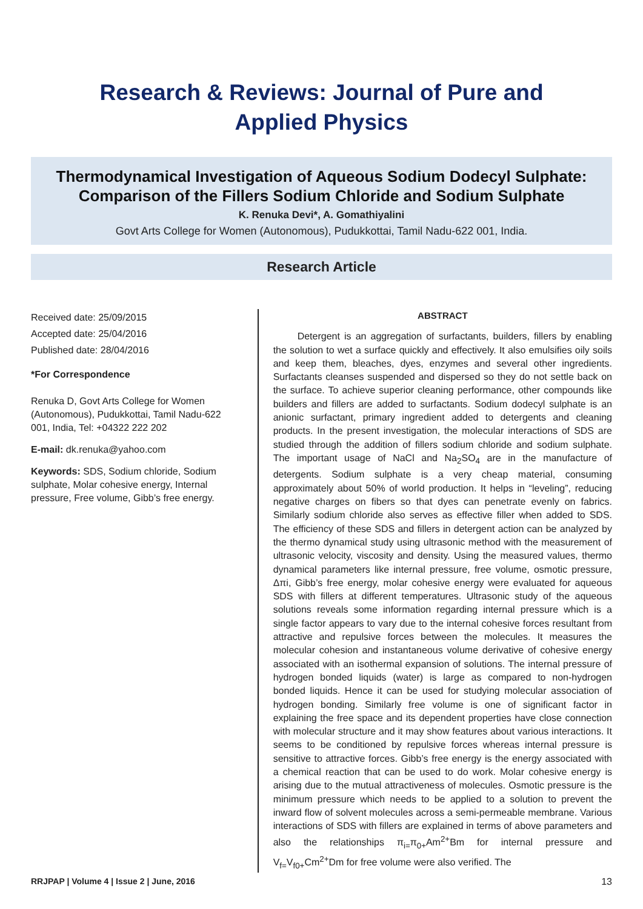Research & Reviews: Journal of Pure and
Applied Physics
Thermodynamical Investigation of Aqueous Sodium Dodecyl Sulphate: Comparison of the Fillers Sodium Chloride and Sodium Sulphate
K. Renuka Devi*, A. Gomathiyalini
Govt Arts College for Women (Autonomous), Pudukkottai, Tamil Nadu-622 001, India.
Research Article
Received date: 25/09/2015
Accepted date: 25/04/2016
Published date: 28/04/2016
*For Correspondence
Renuka D, Govt Arts College for Women (Autonomous), Pudukkottai, Tamil Nadu-622 001, India, Tel: +04322 222 202
E-mail: dk.renuka@yahoo.com
Keywords: SDS, Sodium chloride, Sodium sulphate, Molar cohesive energy, Internal pressure, Free volume, Gibb’s free energy.
ABSTRACT
Detergent is an aggregation of surfactants, builders, fillers by enabling the solution to wet a surface quickly and effectively. It also emulsifies oily soils and keep them, bleaches, dyes, enzymes and several other ingredients. Surfactants cleanses suspended and dispersed so they do not settle back on the surface. To achieve superior cleaning performance, other compounds like builders and fillers are added to surfactants. Sodium dodecyl sulphate is an anionic surfactant, primary ingredient added to detergents and cleaning products. In the present investigation, the molecular interactions of SDS are studied through the addition of fillers sodium chloride and sodium sulphate. The important usage of NaCl and Na<sub>2</sub>SO<sub>4</sub> are in the manufacture of detergents. Sodium sulphate is a very cheap material, consuming approximately about 50% of world production. It helps in “leveling”, reducing negative charges on fibers so that dyes can penetrate evenly on fabrics. Similarly sodium chloride also serves as effective filler when added to SDS. The efficiency of these SDS and fillers in detergent action can be analyzed by the thermo dynamical study using ultrasonic method with the measurement of ultrasonic velocity, viscosity and density. Using the measured values, thermo dynamical parameters like internal pressure, free volume, osmotic pressure, Δπi, Gibb’s free energy, molar cohesive energy were evaluated for aqueous SDS with fillers at different temperatures. Ultrasonic study of the aqueous solutions reveals some information regarding internal pressure which is a single factor appears to vary due to the internal cohesive forces resultant from attractive and repulsive forces between the molecules. It measures the molecular cohesion and instantaneous volume derivative of cohesive energy associated with an isothermal expansion of solutions. The internal pressure of hydrogen bonded liquids (water) is large as compared to non-hydrogen bonded liquids. Hence it can be used for studying molecular association of hydrogen bonding. Similarly free volume is one of significant factor in explaining the free space and its dependent properties have close connection with molecular structure and it may show features about various interactions. It seems to be conditioned by repulsive forces whereas internal pressure is sensitive to attractive forces. Gibb’s free energy is the energy associated with a chemical reaction that can be used to do work. Molar cohesive energy is arising due to the mutual attractiveness of molecules. Osmotic pressure is the minimum pressure which needs to be applied to a solution to prevent the inward flow of solvent molecules across a semi-permeable membrane. Various interactions of SDS with fillers are explained in terms of above parameters and also the relationships π<sub>i=</sub>π<sub>0+</sub>Am<sup>2+</sup>Bm for internal pressure and V<sub>f=</sub>V<sub>f0+</sub>Cm<sup>2+</sup>Dm for free volume were also verified. The
RRJPAP | Volume 4 | Issue 2 | June, 2016 13